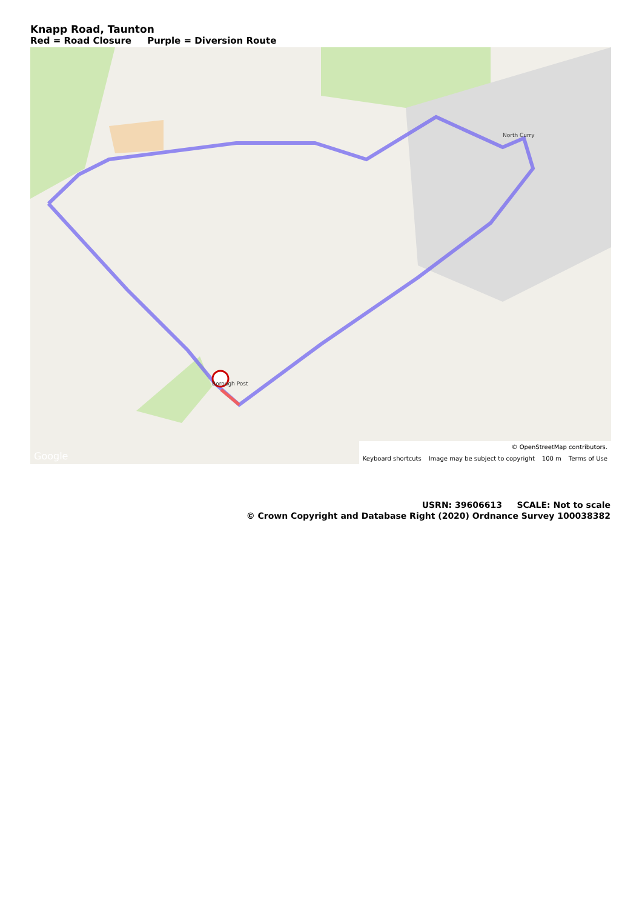Knapp Road, Taunton
Red = Road Closure Purple = Diversion Route
North Curry
Borough Post
© OpenStreetMap contributors.
Keyboard shortcuts Image may be subject to copyright 100 m Terms of Use
Google
USRN: 39606613 SCALE: Not to scale
© Crown Copyright and Database Right (2020) Ordnance Survey 100038382